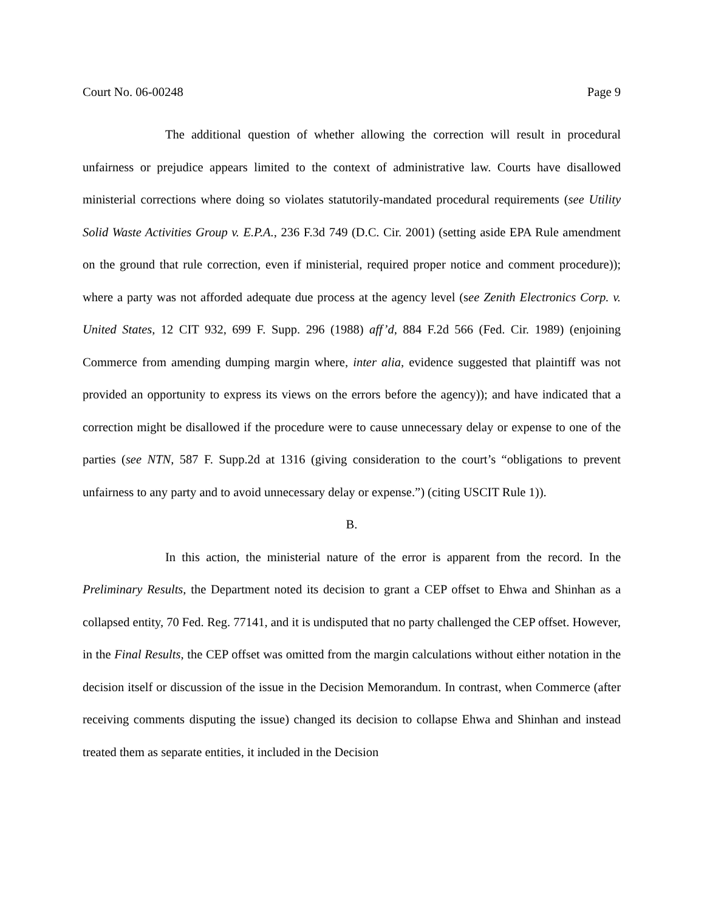Court No. 06-00248 Page 9
The additional question of whether allowing the correction will result in procedural unfairness or prejudice appears limited to the context of administrative law. Courts have disallowed ministerial corrections where doing so violates statutorily-mandated procedural requirements (see Utility Solid Waste Activities Group v. E.P.A., 236 F.3d 749 (D.C. Cir. 2001) (setting aside EPA Rule amendment on the ground that rule correction, even if ministerial, required proper notice and comment procedure)); where a party was not afforded adequate due process at the agency level (see Zenith Electronics Corp. v. United States, 12 CIT 932, 699 F. Supp. 296 (1988) aff’d, 884 F.2d 566 (Fed. Cir. 1989) (enjoining Commerce from amending dumping margin where, inter alia, evidence suggested that plaintiff was not provided an opportunity to express its views on the errors before the agency)); and have indicated that a correction might be disallowed if the procedure were to cause unnecessary delay or expense to one of the parties (see NTN, 587 F. Supp.2d at 1316 (giving consideration to the court’s “obligations to prevent unfairness to any party and to avoid unnecessary delay or expense.”) (citing USCIT Rule 1)).
B.
In this action, the ministerial nature of the error is apparent from the record. In the Preliminary Results, the Department noted its decision to grant a CEP offset to Ehwa and Shinhan as a collapsed entity, 70 Fed. Reg. 77141, and it is undisputed that no party challenged the CEP offset. However, in the Final Results, the CEP offset was omitted from the margin calculations without either notation in the decision itself or discussion of the issue in the Decision Memorandum. In contrast, when Commerce (after receiving comments disputing the issue) changed its decision to collapse Ehwa and Shinhan and instead treated them as separate entities, it included in the Decision